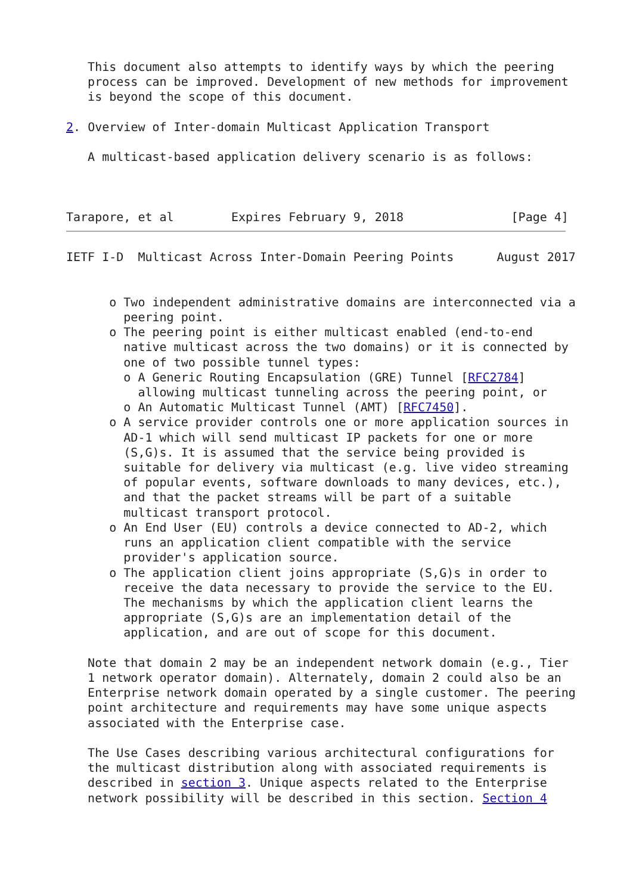This document also attempts to identify ways by which the peering
   process can be improved. Development of new methods for improvement
   is beyond the scope of this document.

2. Overview of Inter-domain Multicast Application Transport

   A multicast-based application delivery scenario is as follows:



Tarapore, et al        Expires February 9, 2018               [Page 4]
IETF I-D  Multicast Across Inter-Domain Peering Points      August 2017


      o Two independent administrative domains are interconnected via a
        peering point.
      o The peering point is either multicast enabled (end-to-end
        native multicast across the two domains) or it is connected by
        one of two possible tunnel types:
        o A Generic Routing Encapsulation (GRE) Tunnel [RFC2784]
          allowing multicast tunneling across the peering point, or
        o An Automatic Multicast Tunnel (AMT) [RFC7450].
      o A service provider controls one or more application sources in
        AD-1 which will send multicast IP packets for one or more
        (S,G)s. It is assumed that the service being provided is
        suitable for delivery via multicast (e.g. live video streaming
        of popular events, software downloads to many devices, etc.),
        and that the packet streams will be part of a suitable
        multicast transport protocol.
      o An End User (EU) controls a device connected to AD-2, which
        runs an application client compatible with the service
        provider's application source.
      o The application client joins appropriate (S,G)s in order to
        receive the data necessary to provide the service to the EU.
        The mechanisms by which the application client learns the
        appropriate (S,G)s are an implementation detail of the
        application, and are out of scope for this document.

   Note that domain 2 may be an independent network domain (e.g., Tier
   1 network operator domain). Alternately, domain 2 could also be an
   Enterprise network domain operated by a single customer. The peering
   point architecture and requirements may have some unique aspects
   associated with the Enterprise case.

   The Use Cases describing various architectural configurations for
   the multicast distribution along with associated requirements is
   described in section 3. Unique aspects related to the Enterprise
   network possibility will be described in this section. Section 4